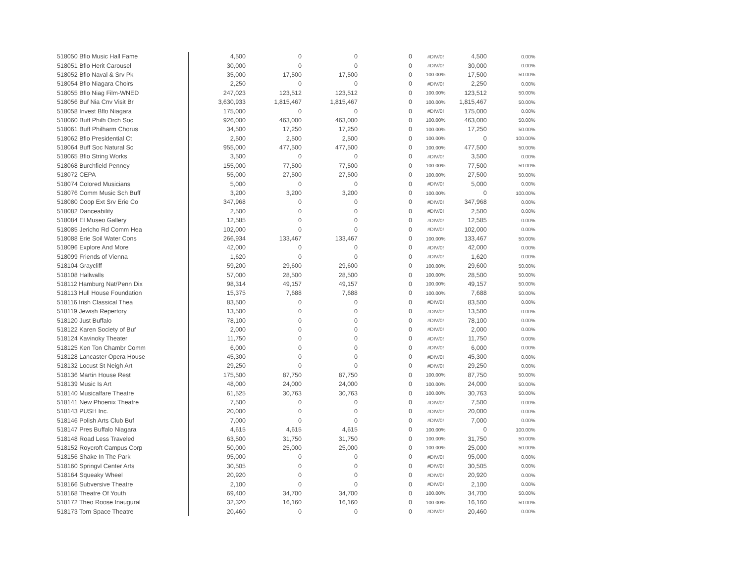| 518050 Bflo Music Hall Fame | 4,500 | 0 | 0 | 0 | #DIV/0! | 4,500 | 0.00% |
| 518051 Bflo Herit Carousel | 30,000 | 0 | 0 | 0 | #DIV/0! | 30,000 | 0.00% |
| 518052 Bflo Naval & Srv Pk | 35,000 | 17,500 | 17,500 | 0 | 100.00% | 17,500 | 50.00% |
| 518054 Bflo Niagara Choirs | 2,250 | 0 | 0 | 0 | #DIV/0! | 2,250 | 0.00% |
| 518055 Bflo Niag Film-WNED | 247,023 | 123,512 | 123,512 | 0 | 100.00% | 123,512 | 50.00% |
| 518056 Buf Nia Cnv Visit Br | 3,630,933 | 1,815,467 | 1,815,467 | 0 | 100.00% | 1,815,467 | 50.00% |
| 518058 Invest Bflo Niagara | 175,000 | 0 | 0 | 0 | #DIV/0! | 175,000 | 0.00% |
| 518060 Buff Philh Orch Soc | 926,000 | 463,000 | 463,000 | 0 | 100.00% | 463,000 | 50.00% |
| 518061 Buff Philharm Chorus | 34,500 | 17,250 | 17,250 | 0 | 100.00% | 17,250 | 50.00% |
| 518062 Bflo Presidential Ct | 2,500 | 2,500 | 2,500 | 0 | 100.00% | 0 | 100.00% |
| 518064 Buff Soc Natural Sc | 955,000 | 477,500 | 477,500 | 0 | 100.00% | 477,500 | 50.00% |
| 518065 Bflo String Works | 3,500 | 0 | 0 | 0 | #DIV/0! | 3,500 | 0.00% |
| 518068 Burchfield Penney | 155,000 | 77,500 | 77,500 | 0 | 100.00% | 77,500 | 50.00% |
| 518072 CEPA | 55,000 | 27,500 | 27,500 | 0 | 100.00% | 27,500 | 50.00% |
| 518074 Colored Musicians | 5,000 | 0 | 0 | 0 | #DIV/0! | 5,000 | 0.00% |
| 518076 Comm Music Sch Buff | 3,200 | 3,200 | 3,200 | 0 | 100.00% | 0 | 100.00% |
| 518080 Coop Ext Srv Erie Co | 347,968 | 0 | 0 | 0 | #DIV/0! | 347,968 | 0.00% |
| 518082 Danceability | 2,500 | 0 | 0 | 0 | #DIV/0! | 2,500 | 0.00% |
| 518084 El Museo Gallery | 12,585 | 0 | 0 | 0 | #DIV/0! | 12,585 | 0.00% |
| 518085 Jericho Rd Comm Hea | 102,000 | 0 | 0 | 0 | #DIV/0! | 102,000 | 0.00% |
| 518088 Erie Soil Water Cons | 266,934 | 133,467 | 133,467 | 0 | 100.00% | 133,467 | 50.00% |
| 518096 Explore And More | 42,000 | 0 | 0 | 0 | #DIV/0! | 42,000 | 0.00% |
| 518099 Friends of Vienna | 1,620 | 0 | 0 | 0 | #DIV/0! | 1,620 | 0.00% |
| 518104 Graycliff | 59,200 | 29,600 | 29,600 | 0 | 100.00% | 29,600 | 50.00% |
| 518108 Hallwalls | 57,000 | 28,500 | 28,500 | 0 | 100.00% | 28,500 | 50.00% |
| 518112 Hamburg Nat/Penn Dix | 98,314 | 49,157 | 49,157 | 0 | 100.00% | 49,157 | 50.00% |
| 518113 Hull House Foundation | 15,375 | 7,688 | 7,688 | 0 | 100.00% | 7,688 | 50.00% |
| 518116 Irish Classical Thea | 83,500 | 0 | 0 | 0 | #DIV/0! | 83,500 | 0.00% |
| 518119 Jewish Repertory | 13,500 | 0 | 0 | 0 | #DIV/0! | 13,500 | 0.00% |
| 518120 Just Buffalo | 78,100 | 0 | 0 | 0 | #DIV/0! | 78,100 | 0.00% |
| 518122 Karen Society of Buf | 2,000 | 0 | 0 | 0 | #DIV/0! | 2,000 | 0.00% |
| 518124 Kavinoky Theater | 11,750 | 0 | 0 | 0 | #DIV/0! | 11,750 | 0.00% |
| 518125 Ken Ton Chambr Comm | 6,000 | 0 | 0 | 0 | #DIV/0! | 6,000 | 0.00% |
| 518128 Lancaster Opera House | 45,300 | 0 | 0 | 0 | #DIV/0! | 45,300 | 0.00% |
| 518132 Locust St Neigh Art | 29,250 | 0 | 0 | 0 | #DIV/0! | 29,250 | 0.00% |
| 518136 Martin House Rest | 175,500 | 87,750 | 87,750 | 0 | 100.00% | 87,750 | 50.00% |
| 518139 Music Is Art | 48,000 | 24,000 | 24,000 | 0 | 100.00% | 24,000 | 50.00% |
| 518140 Musicalfare Theatre | 61,525 | 30,763 | 30,763 | 0 | 100.00% | 30,763 | 50.00% |
| 518141 New Phoenix Theatre | 7,500 | 0 | 0 | 0 | #DIV/0! | 7,500 | 0.00% |
| 518143 PUSH Inc. | 20,000 | 0 | 0 | 0 | #DIV/0! | 20,000 | 0.00% |
| 518146 Polish Arts Club Buf | 7,000 | 0 | 0 | 0 | #DIV/0! | 7,000 | 0.00% |
| 518147 Pres Buffalo Niagara | 4,615 | 4,615 | 4,615 | 0 | 100.00% | 0 | 100.00% |
| 518148 Road Less Traveled | 63,500 | 31,750 | 31,750 | 0 | 100.00% | 31,750 | 50.00% |
| 518152 Roycroft Campus Corp | 50,000 | 25,000 | 25,000 | 0 | 100.00% | 25,000 | 50.00% |
| 518156 Shake In The Park | 95,000 | 0 | 0 | 0 | #DIV/0! | 95,000 | 0.00% |
| 518160 Springvl Center Arts | 30,505 | 0 | 0 | 0 | #DIV/0! | 30,505 | 0.00% |
| 518164 Squeaky Wheel | 20,920 | 0 | 0 | 0 | #DIV/0! | 20,920 | 0.00% |
| 518166 Subversive Theatre | 2,100 | 0 | 0 | 0 | #DIV/0! | 2,100 | 0.00% |
| 518168 Theatre Of Youth | 69,400 | 34,700 | 34,700 | 0 | 100.00% | 34,700 | 50.00% |
| 518172 Theo Roose Inaugural | 32,320 | 16,160 | 16,160 | 0 | 100.00% | 16,160 | 50.00% |
| 518173 Torn Space Theatre | 20,460 | 0 | 0 | 0 | #DIV/0! | 20,460 | 0.00% |